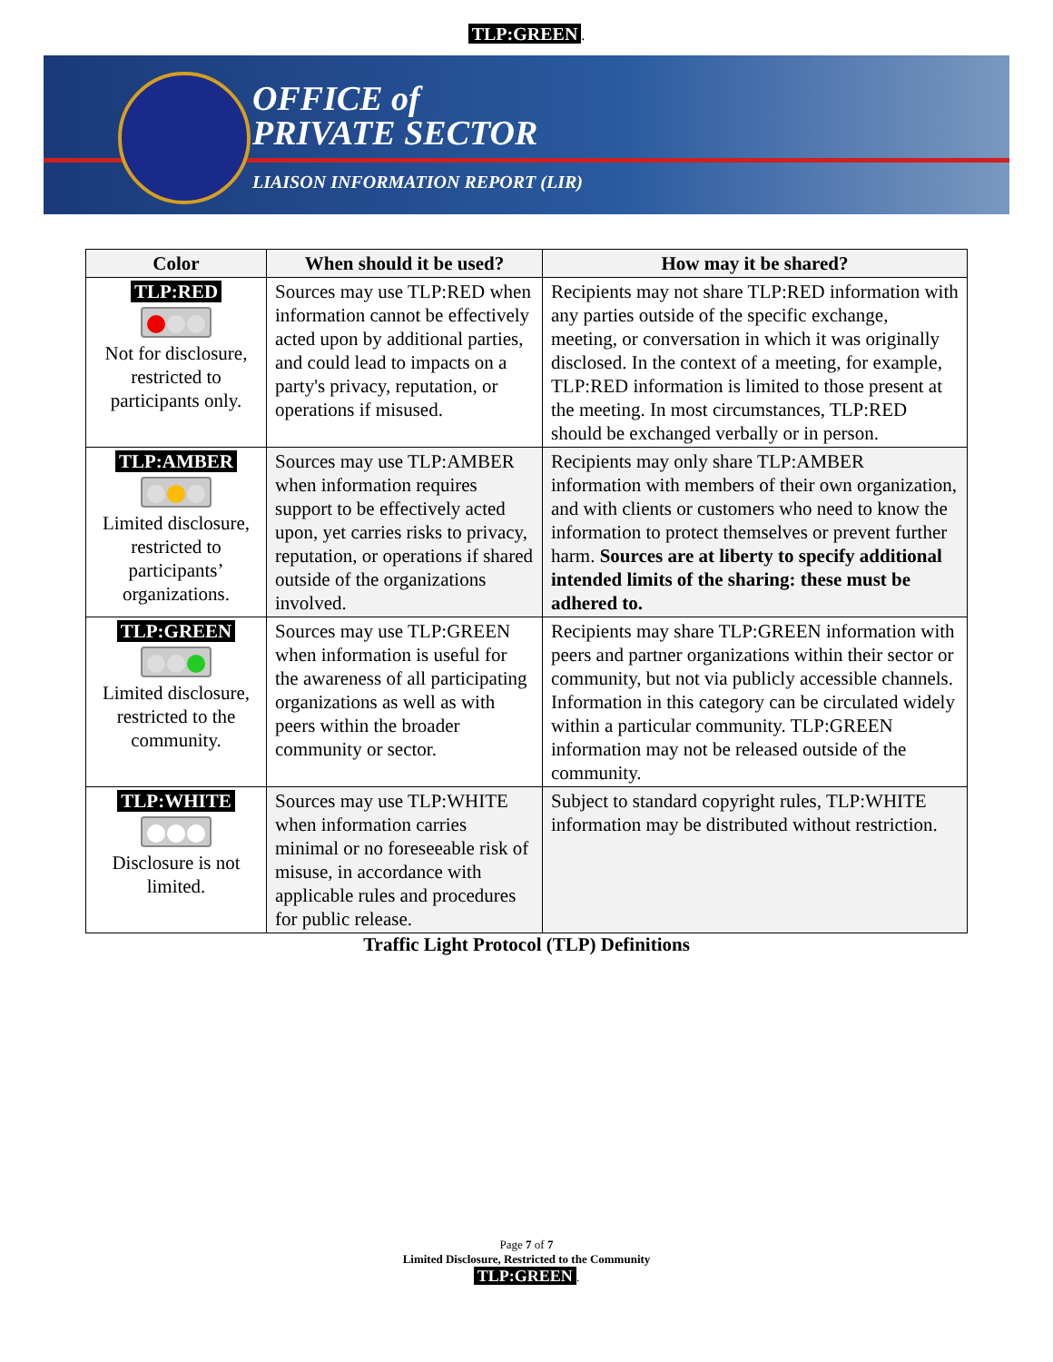TLP:GREEN.
OFFICE of
PRIVATE SECTOR
LIAISON INFORMATION REPORT (LIR)
| Color | When should it be used? | How may it be shared? |
| --- | --- | --- |
| TLP:RED Not for disclosure, restricted to participants only. | Sources may use TLP:RED when information cannot be effectively acted upon by additional parties, and could lead to impacts on a party's privacy, reputation, or operations if misused. | Recipients may not share TLP:RED information with any parties outside of the specific exchange, meeting, or conversation in which it was originally disclosed. In the context of a meeting, for example, TLP:RED information is limited to those present at the meeting. In most circumstances, TLP:RED should be exchanged verbally or in person. |
| TLP:AMBER Limited disclosure, restricted to participants’ organizations. | Sources may use TLP:AMBER when information requires support to be effectively acted upon, yet carries risks to privacy, reputation, or operations if shared outside of the organizations involved. | Recipients may only share TLP:AMBER information with members of their own organization, and with clients or customers who need to know the information to protect themselves or prevent further harm. Sources are at liberty to specify additional intended limits of the sharing: these must be adhered to. |
| TLP:GREEN Limited disclosure, restricted to the community. | Sources may use TLP:GREEN when information is useful for the awareness of all participating organizations as well as with peers within the broader community or sector. | Recipients may share TLP:GREEN information with peers and partner organizations within their sector or community, but not via publicly accessible channels. Information in this category can be circulated widely within a particular community. TLP:GREEN information may not be released outside of the community. |
| TLP:WHITE Disclosure is not limited. | Sources may use TLP:WHITE when information carries minimal or no foreseeable risk of misuse, in accordance with applicable rules and procedures for public release. | Subject to standard copyright rules, TLP:WHITE information may be distributed without restriction. |
Traffic Light Protocol (TLP) Definitions
Page 7 of 7
Limited Disclosure, Restricted to the Community
TLP:GREEN.